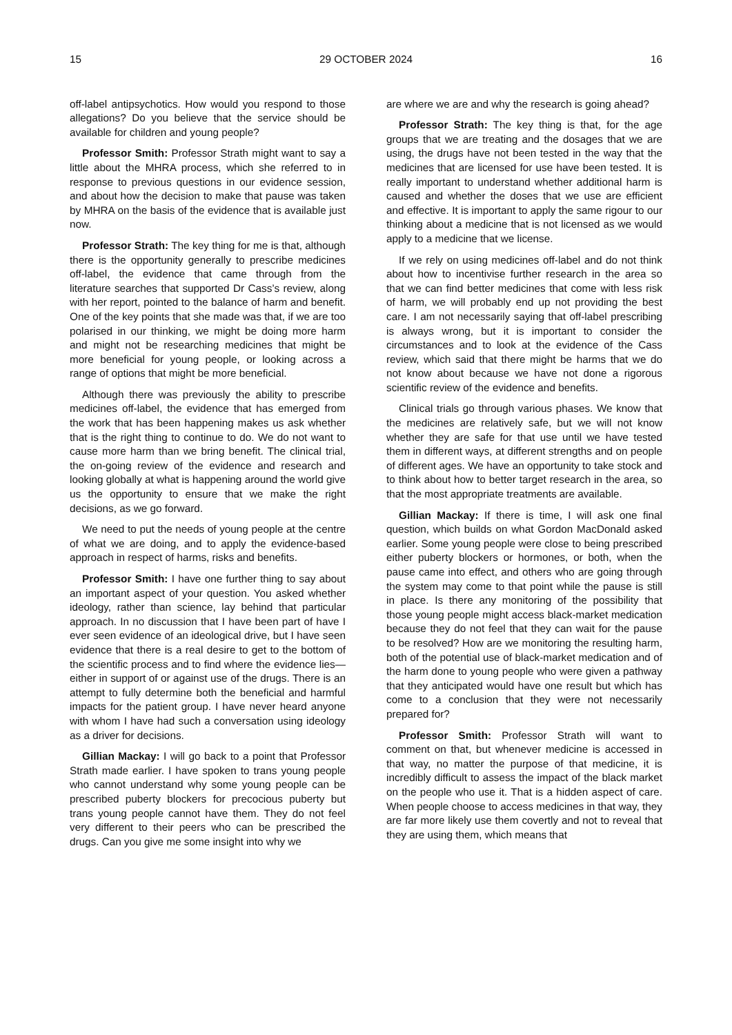15 29 OCTOBER 2024 16
off-label antipsychotics. How would you respond to those allegations? Do you believe that the service should be available for children and young people?
Professor Smith: Professor Strath might want to say a little about the MHRA process, which she referred to in response to previous questions in our evidence session, and about how the decision to make that pause was taken by MHRA on the basis of the evidence that is available just now.
Professor Strath: The key thing for me is that, although there is the opportunity generally to prescribe medicines off-label, the evidence that came through from the literature searches that supported Dr Cass’s review, along with her report, pointed to the balance of harm and benefit. One of the key points that she made was that, if we are too polarised in our thinking, we might be doing more harm and might not be researching medicines that might be more beneficial for young people, or looking across a range of options that might be more beneficial.
Although there was previously the ability to prescribe medicines off-label, the evidence that has emerged from the work that has been happening makes us ask whether that is the right thing to continue to do. We do not want to cause more harm than we bring benefit. The clinical trial, the on-going review of the evidence and research and looking globally at what is happening around the world give us the opportunity to ensure that we make the right decisions, as we go forward.
We need to put the needs of young people at the centre of what we are doing, and to apply the evidence-based approach in respect of harms, risks and benefits.
Professor Smith: I have one further thing to say about an important aspect of your question. You asked whether ideology, rather than science, lay behind that particular approach. In no discussion that I have been part of have I ever seen evidence of an ideological drive, but I have seen evidence that there is a real desire to get to the bottom of the scientific process and to find where the evidence lies—either in support of or against use of the drugs. There is an attempt to fully determine both the beneficial and harmful impacts for the patient group. I have never heard anyone with whom I have had such a conversation using ideology as a driver for decisions.
Gillian Mackay: I will go back to a point that Professor Strath made earlier. I have spoken to trans young people who cannot understand why some young people can be prescribed puberty blockers for precocious puberty but trans young people cannot have them. They do not feel very different to their peers who can be prescribed the drugs. Can you give me some insight into why we
are where we are and why the research is going ahead?
Professor Strath: The key thing is that, for the age groups that we are treating and the dosages that we are using, the drugs have not been tested in the way that the medicines that are licensed for use have been tested. It is really important to understand whether additional harm is caused and whether the doses that we use are efficient and effective. It is important to apply the same rigour to our thinking about a medicine that is not licensed as we would apply to a medicine that we license.
If we rely on using medicines off-label and do not think about how to incentivise further research in the area so that we can find better medicines that come with less risk of harm, we will probably end up not providing the best care. I am not necessarily saying that off-label prescribing is always wrong, but it is important to consider the circumstances and to look at the evidence of the Cass review, which said that there might be harms that we do not know about because we have not done a rigorous scientific review of the evidence and benefits.
Clinical trials go through various phases. We know that the medicines are relatively safe, but we will not know whether they are safe for that use until we have tested them in different ways, at different strengths and on people of different ages. We have an opportunity to take stock and to think about how to better target research in the area, so that the most appropriate treatments are available.
Gillian Mackay: If there is time, I will ask one final question, which builds on what Gordon MacDonald asked earlier. Some young people were close to being prescribed either puberty blockers or hormones, or both, when the pause came into effect, and others who are going through the system may come to that point while the pause is still in place. Is there any monitoring of the possibility that those young people might access black-market medication because they do not feel that they can wait for the pause to be resolved? How are we monitoring the resulting harm, both of the potential use of black-market medication and of the harm done to young people who were given a pathway that they anticipated would have one result but which has come to a conclusion that they were not necessarily prepared for?
Professor Smith: Professor Strath will want to comment on that, but whenever medicine is accessed in that way, no matter the purpose of that medicine, it is incredibly difficult to assess the impact of the black market on the people who use it. That is a hidden aspect of care. When people choose to access medicines in that way, they are far more likely use them covertly and not to reveal that they are using them, which means that